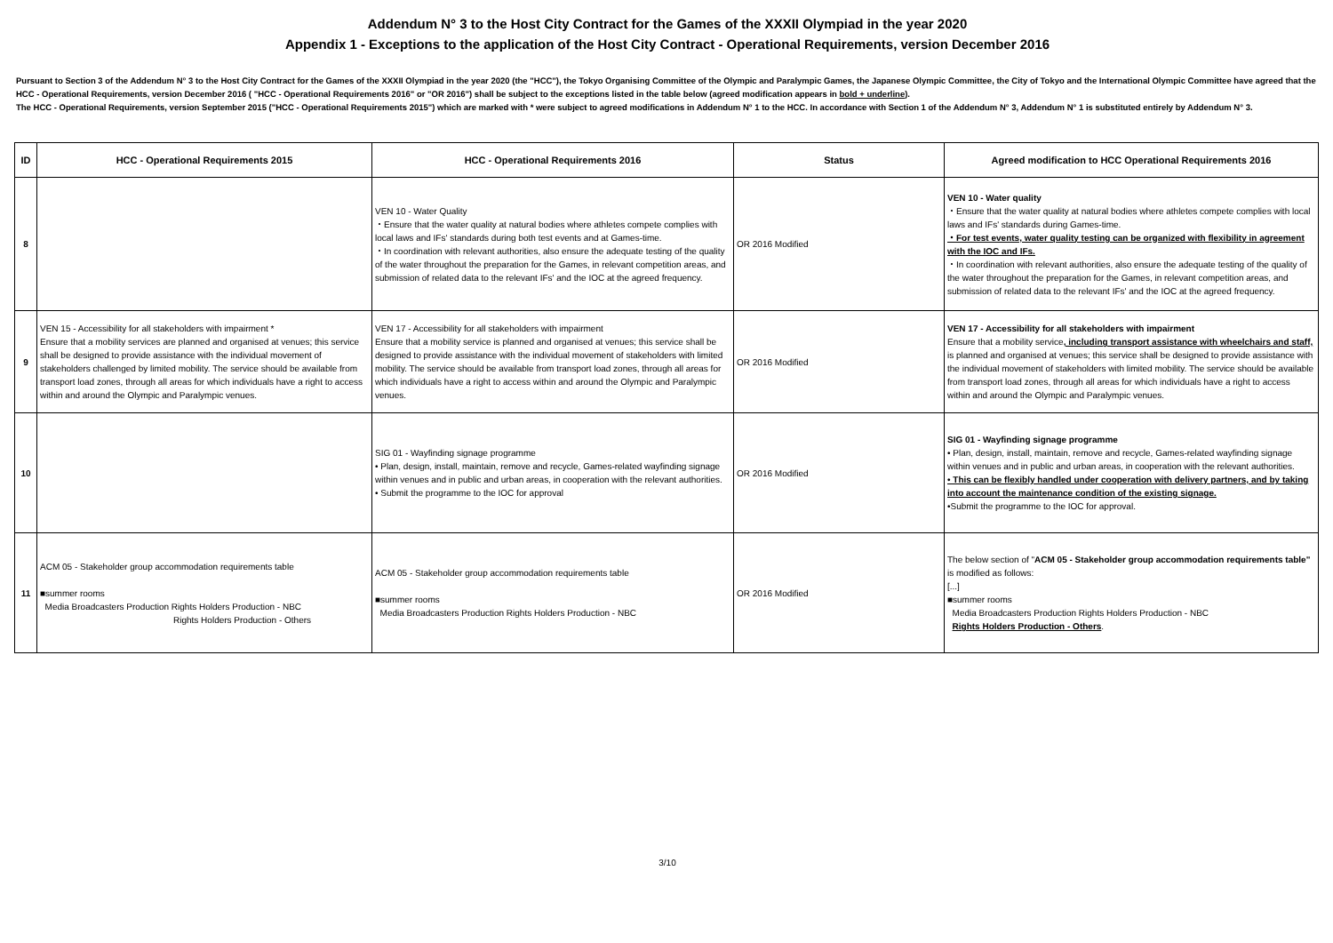Addendum N° 3 to the Host City Contract for the Games of the XXXII Olympiad in the year 2020
Appendix 1 - Exceptions to the application of the Host City Contract - Operational Requirements, version December 2016
Pursuant to Section 3 of the Addendum N° 3 to the Host City Contract for the Games of the XXXII Olympiad in the year 2020 (the "HCC"), the Tokyo Organising Committee of the Olympic and Paralympic Games, the Japanese Olympic Committee, the City of Tokyo and the International Olympic Committee have agreed that the HCC - Operational Requirements, version December 2016 ( "HCC - Operational Requirements 2016" or "OR 2016") shall be subject to the exceptions listed in the table below (agreed modification appears in bold + underline).
The HCC - Operational Requirements, version September 2015 ("HCC - Operational Requirements 2015") which are marked with * were subject to agreed modifications in Addendum N° 1 to the HCC. In accordance with Section 1 of the Addendum N° 3, Addendum N° 1 is substituted entirely by Addendum N° 3.
| ID | HCC - Operational Requirements 2015 | HCC - Operational Requirements 2016 | Status | Agreed modification to HCC Operational Requirements 2016 |
| --- | --- | --- | --- | --- |
| 8 | | VEN 10 - Water Quality ・Ensure that the water quality at natural bodies where athletes compete complies with local laws and IFs' standards during both test events and at Games-time. ・In coordination with relevant authorities, also ensure the adequate testing of the quality of the water throughout the preparation for the Games, in relevant competition areas, and submission of related data to the relevant IFs' and the IOC at the agreed frequency. | OR 2016 Modified | VEN 10 - Water quality ・Ensure that the water quality at natural bodies where athletes compete complies with local laws and IFs' standards during Games-time. ・For test events, water quality testing can be organized with flexibility in agreement with the IOC and IFs. ・In coordination with relevant authorities, also ensure the adequate testing of the quality of the water throughout the preparation for the Games, in relevant competition areas, and submission of related data to the relevant IFs' and the IOC at the agreed frequency. |
| 9 | VEN 15 - Accessibility for all stakeholders with impairment * Ensure that a mobility services are planned and organised at venues; this service shall be designed to provide assistance with the individual movement of stakeholders challenged by limited mobility. The service should be available from transport load zones, through all areas for which individuals have a right to access within and around the Olympic and Paralympic venues. | VEN 17 - Accessibility for all stakeholders with impairment Ensure that a mobility service is planned and organised at venues; this service shall be designed to provide assistance with the individual movement of stakeholders with limited mobility. The service should be available from transport load zones, through all areas for which individuals have a right to access within and around the Olympic and Paralympic venues. | OR 2016 Modified | VEN 17 - Accessibility for all stakeholders with impairment Ensure that a mobility service , including transport assistance with wheelchairs and staff, is planned and organised at venues; this service shall be designed to provide assistance with the individual movement of stakeholders with limited mobility. The service should be available from transport load zones, through all areas for which individuals have a right to access within and around the Olympic and Paralympic venues. |
| 10 | | SIG 01 - Wayfinding signage programme • Plan, design, install, maintain, remove and recycle, Games-related wayfinding signage within venues and in public and urban areas, in cooperation with the relevant authorities. • Submit the programme to the IOC for approval | OR 2016 Modified | SIG 01 - Wayfinding signage programme • Plan, design, install, maintain, remove and recycle, Games-related wayfinding signage within venues and in public and urban areas, in cooperation with the relevant authorities. • This can be flexibly handled under cooperation with delivery partners, and by taking into account the maintenance condition of the existing signage. •Submit the programme to the IOC for approval. |
| 11 | ACM 05 - Stakeholder group accommodation requirements table ■summer rooms Media Broadcasters Production Rights Holders Production - NBC Rights Holders Production - Others | ACM 05 - Stakeholder group accommodation requirements table ■summer rooms Media Broadcasters Production Rights Holders Production - NBC | OR 2016 Modified | The below section of " ACM 05 - Stakeholder group accommodation requirements table" is modified as follows: [...] ■summer rooms Media Broadcasters Production Rights Holders Production - NBC Rights Holders Production - Others . |
3/10